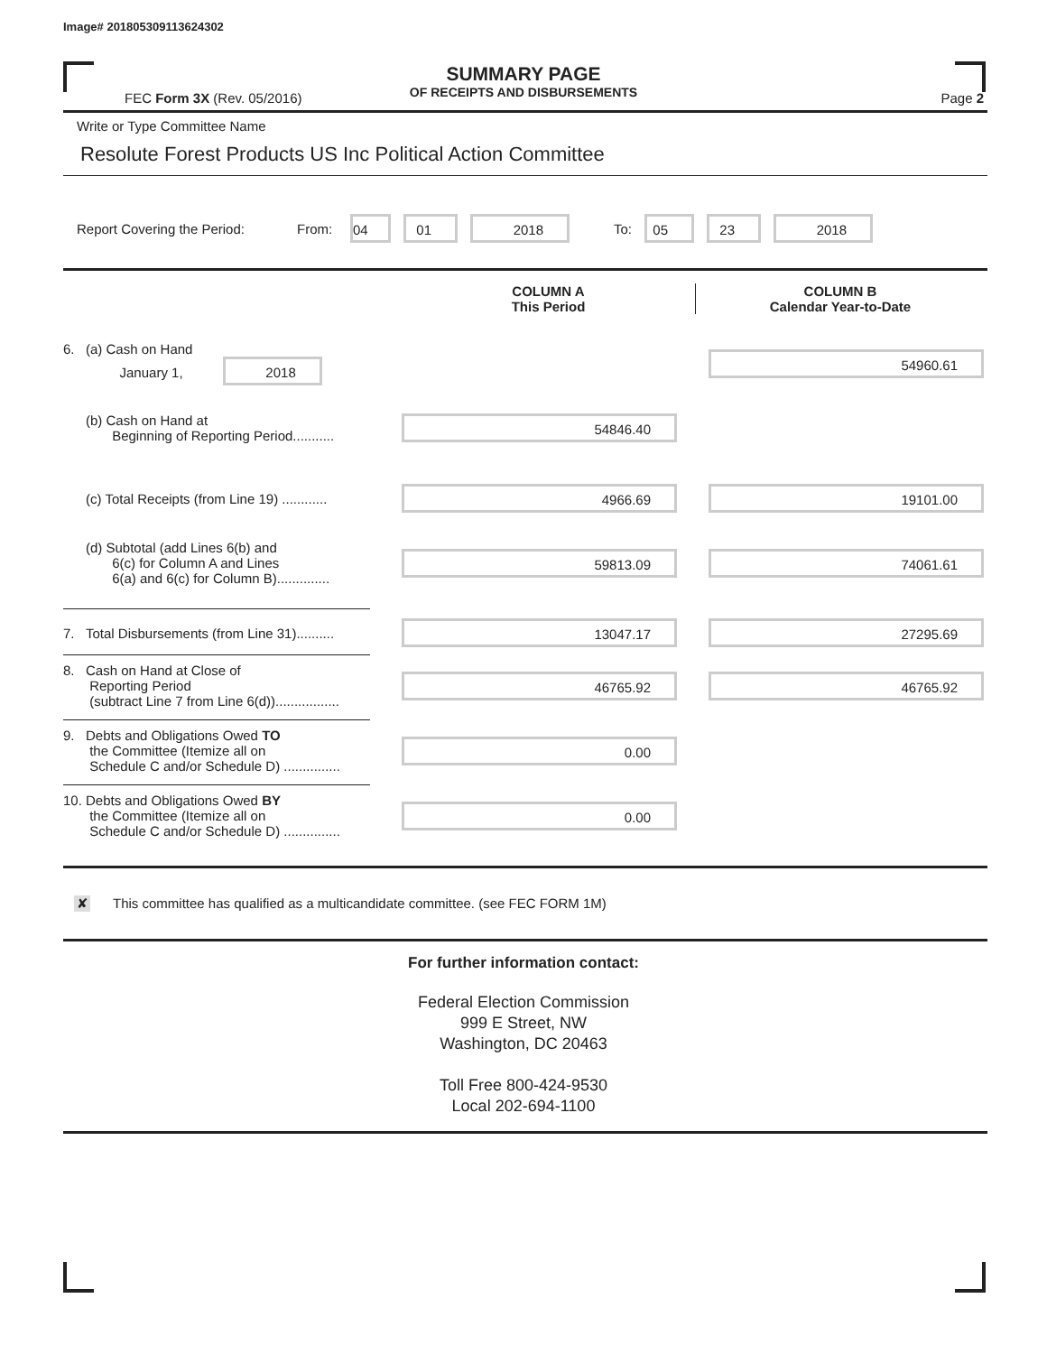Image# 201805309113624302
SUMMARY PAGE
OF RECEIPTS AND DISBURSEMENTS
FEC Form 3X (Rev. 05/2016) Page 2
Write or Type Committee Name
Resolute Forest Products US Inc Political Action Committee
Report Covering the Period: From: 04 01 2018 To: 05 23 2018
COLUMN A
This Period
COLUMN B
Calendar Year-to-Date
6. (a) Cash on Hand
January 1, 2018
54960.61
(b) Cash on Hand at
Beginning of Reporting Period...........
54846.40
(c) Total Receipts (from Line 19) ............
4966.69 19101.00
(d) Subtotal (add Lines 6(b) and
6(c) for Column A and Lines
6(a) and 6(c) for Column B)..............
59813.09 74061.61
7. Total Disbursements (from Line 31)..........
13047.17 27295.69
8. Cash on Hand at Close of
Reporting Period
(subtract Line 7 from Line 6(d)).................
46765.92 46765.92
9. Debts and Obligations Owed TO
the Committee (Itemize all on
Schedule C and/or Schedule D) ...............
0.00
10. Debts and Obligations Owed BY
the Committee (Itemize all on
Schedule C and/or Schedule D) ...............
0.00
✘ This committee has qualified as a multicandidate committee. (see FEC FORM 1M)
For further information contact:
Federal Election Commission
999 E Street, NW
Washington, DC 20463
Toll Free 800-424-9530
Local 202-694-1100